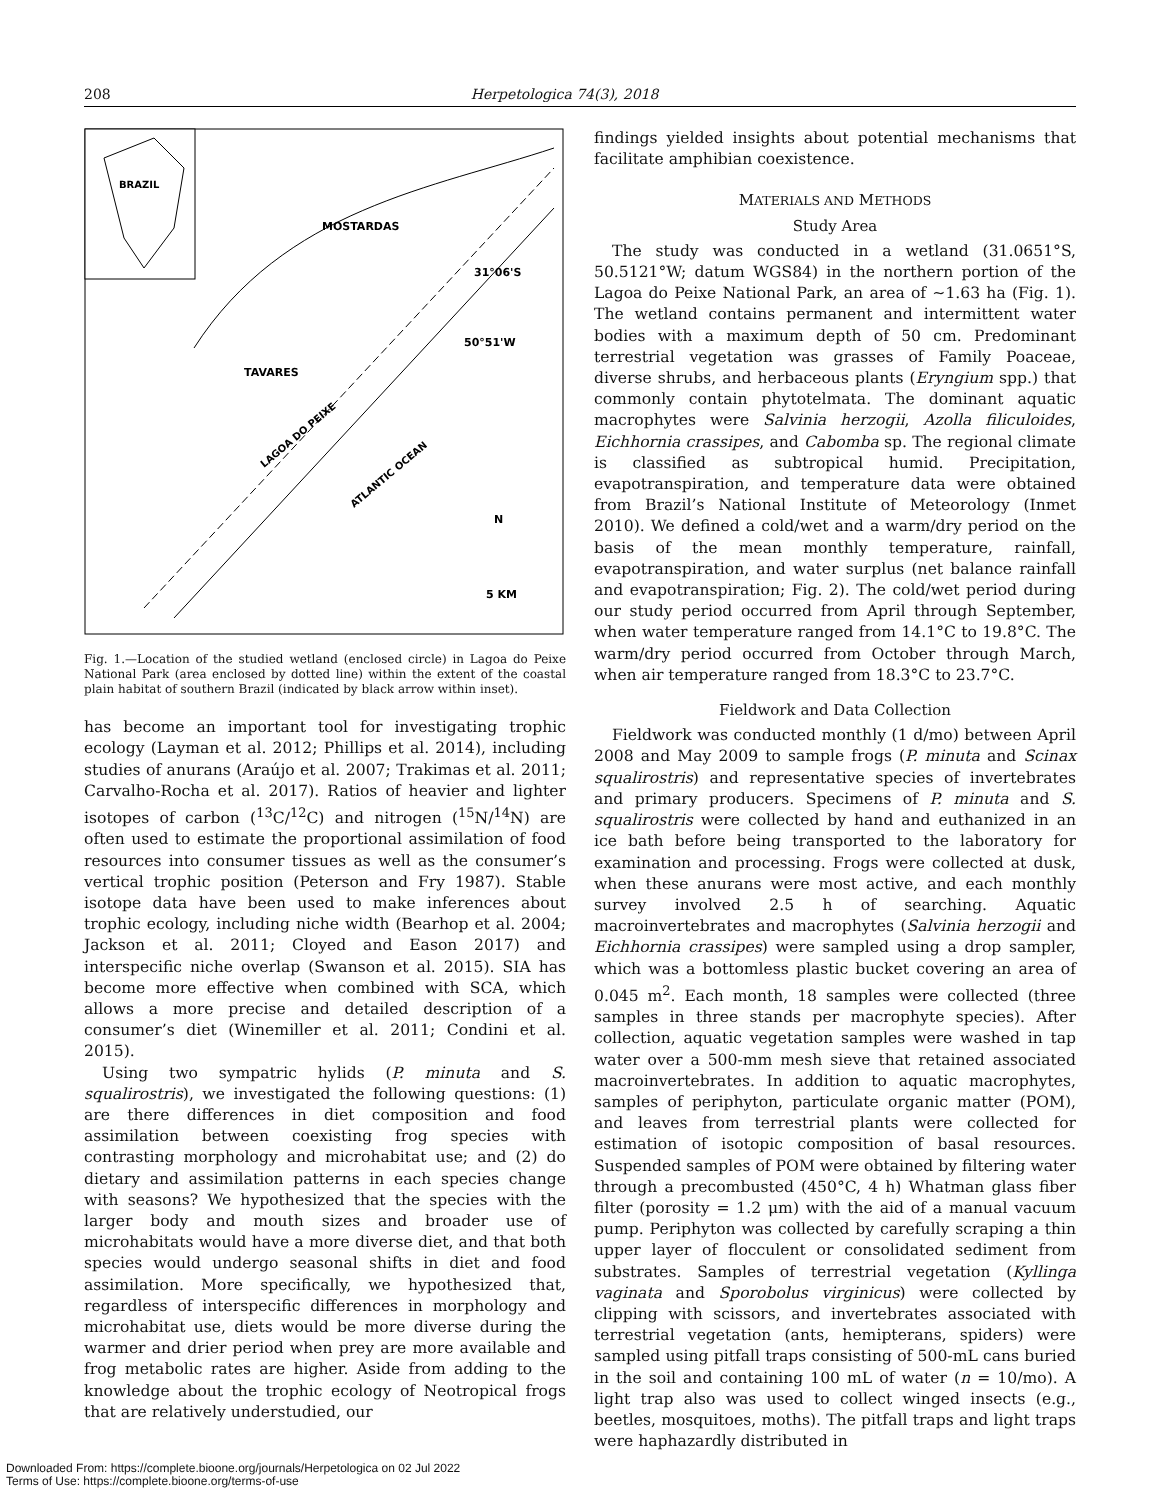208 Herpetologica 74(3), 2018
BRAZIL
MOSTARDAS
31°06'S
50°51'W
TAVARES
LAGOA DO PEIXE
ATLANTIC OCEAN
N
5 KM
Fig. 1.—Location of the studied wetland (enclosed circle) in Lagoa do Peixe National Park (area enclosed by dotted line) within the extent of the coastal plain habitat of southern Brazil (indicated by black arrow within inset).
has become an important tool for investigating trophic ecology (Layman et al. 2012; Phillips et al. 2014), including studies of anurans (Araújo et al. 2007; Trakimas et al. 2011; Carvalho-Rocha et al. 2017). Ratios of heavier and lighter isotopes of carbon (<sup>13</sup>C/<sup>12</sup>C) and nitrogen (<sup>15</sup>N/<sup>14</sup>N) are often used to estimate the proportional assimilation of food resources into consumer tissues as well as the consumer’s vertical trophic position (Peterson and Fry 1987). Stable isotope data have been used to make inferences about trophic ecology, including niche width (Bearhop et al. 2004; Jackson et al. 2011; Cloyed and Eason 2017) and interspecific niche overlap (Swanson et al. 2015). SIA has become more effective when combined with SCA, which allows a more precise and detailed description of a consumer’s diet (Winemiller et al. 2011; Condini et al. 2015).
Using two sympatric hylids (P. minuta and S. squalirostris), we investigated the following questions: (1) are there differences in diet composition and food assimilation between coexisting frog species with contrasting morphology and microhabitat use; and (2) do dietary and assimilation patterns in each species change with seasons? We hypothesized that the species with the larger body and mouth sizes and broader use of microhabitats would have a more diverse diet, and that both species would undergo seasonal shifts in diet and food assimilation. More specifically, we hypothesized that, regardless of interspecific differences in morphology and microhabitat use, diets would be more diverse during the warmer and drier period when prey are more available and frog metabolic rates are higher. Aside from adding to the knowledge about the trophic ecology of Neotropical frogs that are relatively understudied, our
findings yielded insights about potential mechanisms that facilitate amphibian coexistence.
MATERIALS AND METHODS
Study Area
The study was conducted in a wetland (31.0651°S, 50.5121°W; datum WGS84) in the northern portion of the Lagoa do Peixe National Park, an area of ∼1.63 ha (Fig. 1). The wetland contains permanent and intermittent water bodies with a maximum depth of 50 cm. Predominant terrestrial vegetation was grasses of Family Poaceae, diverse shrubs, and herbaceous plants (Eryngium spp.) that commonly contain phytotelmata. The dominant aquatic macrophytes were Salvinia herzogii, Azolla filiculoides, Eichhornia crassipes, and Cabomba sp. The regional climate is classified as subtropical humid. Precipitation, evapotranspiration, and temperature data were obtained from Brazil’s National Institute of Meteorology (Inmet 2010). We defined a cold/wet and a warm/dry period on the basis of the mean monthly temperature, rainfall, evapotranspiration, and water surplus (net balance rainfall and evapotranspiration; Fig. 2). The cold/wet period during our study period occurred from April through September, when water temperature ranged from 14.1°C to 19.8°C. The warm/dry period occurred from October through March, when air temperature ranged from 18.3°C to 23.7°C.
Fieldwork and Data Collection
Fieldwork was conducted monthly (1 d/mo) between April 2008 and May 2009 to sample frogs (P. minuta and Scinax squalirostris) and representative species of invertebrates and primary producers. Specimens of P. minuta and S. squalirostris were collected by hand and euthanized in an ice bath before being transported to the laboratory for examination and processing. Frogs were collected at dusk, when these anurans were most active, and each monthly survey involved 2.5 h of searching. Aquatic macroinvertebrates and macrophytes (Salvinia herzogii and Eichhornia crassipes) were sampled using a drop sampler, which was a bottomless plastic bucket covering an area of 0.045 m<sup>2</sup>. Each month, 18 samples were collected (three samples in three stands per macrophyte species). After collection, aquatic vegetation samples were washed in tap water over a 500-mm mesh sieve that retained associated macroinvertebrates. In addition to aquatic macrophytes, samples of periphyton, particulate organic matter (POM), and leaves from terrestrial plants were collected for estimation of isotopic composition of basal resources. Suspended samples of POM were obtained by filtering water through a precombusted (450°C, 4 h) Whatman glass fiber filter (porosity = 1.2 μm) with the aid of a manual vacuum pump. Periphyton was collected by carefully scraping a thin upper layer of flocculent or consolidated sediment from substrates. Samples of terrestrial vegetation (Kyllinga vaginata and Sporobolus virginicus) were collected by clipping with scissors, and invertebrates associated with terrestrial vegetation (ants, hemipterans, spiders) were sampled using pitfall traps consisting of 500-mL cans buried in the soil and containing 100 mL of water (n = 10/mo). A light trap also was used to collect winged insects (e.g., beetles, mosquitoes, moths). The pitfall traps and light traps were haphazardly distributed in
Downloaded From: https://complete.bioone.org/journals/Herpetologica on 02 Jul 2022
Terms of Use: https://complete.bioone.org/terms-of-use